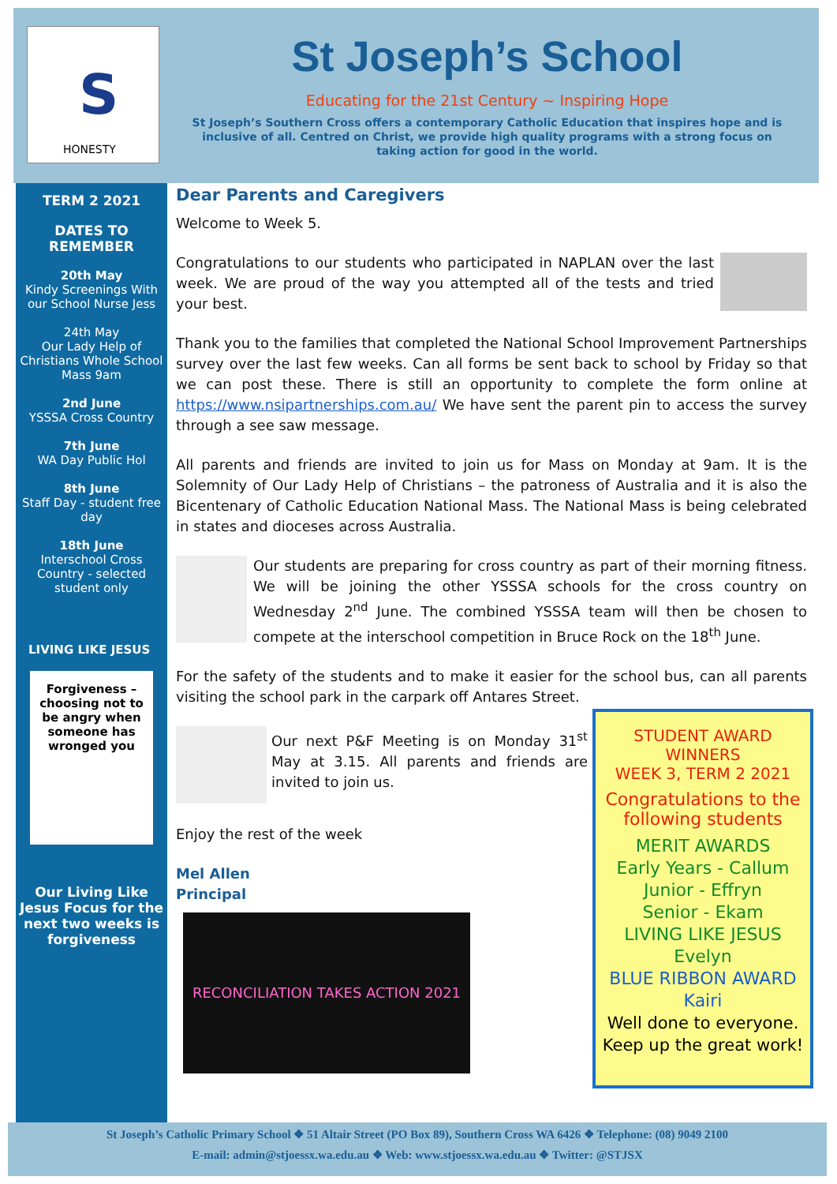S
HONESTY
St Joseph’s School
Educating for the 21st Century ~ Inspiring Hope
St Joseph’s Southern Cross offers a contemporary Catholic Education that inspires hope and is inclusive of all. Centred on Christ, we provide high quality programs with a strong focus on taking action for good in the world.
TERM 2 2021
DATES TO REMEMBER
20th May
Kindy Screenings With our School Nurse Jess
24th May
Our Lady Help of Christians Whole School Mass 9am
2nd June
YSSSA Cross Country
7th June
WA Day Public Hol
8th June
Staff Day - student free day
18th June
Interschool Cross Country - selected student only
LIVING LIKE JESUS
Forgiveness – choosing not to be angry when someone has wronged you
Our Living Like Jesus Focus for the next two weeks is forgiveness
Dear Parents and Caregivers
Welcome to Week 5.
Congratulations to our students who participated in NAPLAN over the last week. We are proud of the way you attempted all of the tests and tried your best.
Thank you to the families that completed the National School Improvement Partnerships survey over the last few weeks. Can all forms be sent back to school by Friday so that we can post these. There is still an opportunity to complete the form online at https://www.nsipartnerships.com.au/ We have sent the parent pin to access the survey through a see saw message.
All parents and friends are invited to join us for Mass on Monday at 9am. It is the Solemnity of Our Lady Help of Christians – the patroness of Australia and it is also the Bicentenary of Catholic Education National Mass. The National Mass is being celebrated in states and dioceses across Australia.
Our students are preparing for cross country as part of their morning fitness. We will be joining the other YSSSA schools for the cross country on Wednesday 2<sup>nd</sup> June. The combined YSSSA team will then be chosen to compete at the interschool competition in Bruce Rock on the 18<sup>th</sup> June.
For the safety of the students and to make it easier for the school bus, can all parents visiting the school park in the carpark off Antares Street.
Our next P&F Meeting is on Monday 31<sup>st</sup> May at 3.15. All parents and friends are invited to join us.
Enjoy the rest of the week
Mel Allen
Principal
RECONCILIATION TAKES ACTION 2021
STUDENT AWARD WINNERS
WEEK 3, TERM 2 2021
Congratulations to the following students
MERIT AWARDS
Early Years - Callum
Junior - Effryn
Senior - Ekam
LIVING LIKE JESUS
Evelyn
BLUE RIBBON AWARD
Kairi
Well done to everyone.
Keep up the great work!
St Joseph’s Catholic Primary School ❖ 51 Altair Street (PO Box 89), Southern Cross WA 6426 ❖ Telephone: (08) 9049 2100
E-mail: admin@stjoessx.wa.edu.au ❖ Web: www.stjoessx.wa.edu.au ❖ Twitter: @STJSX